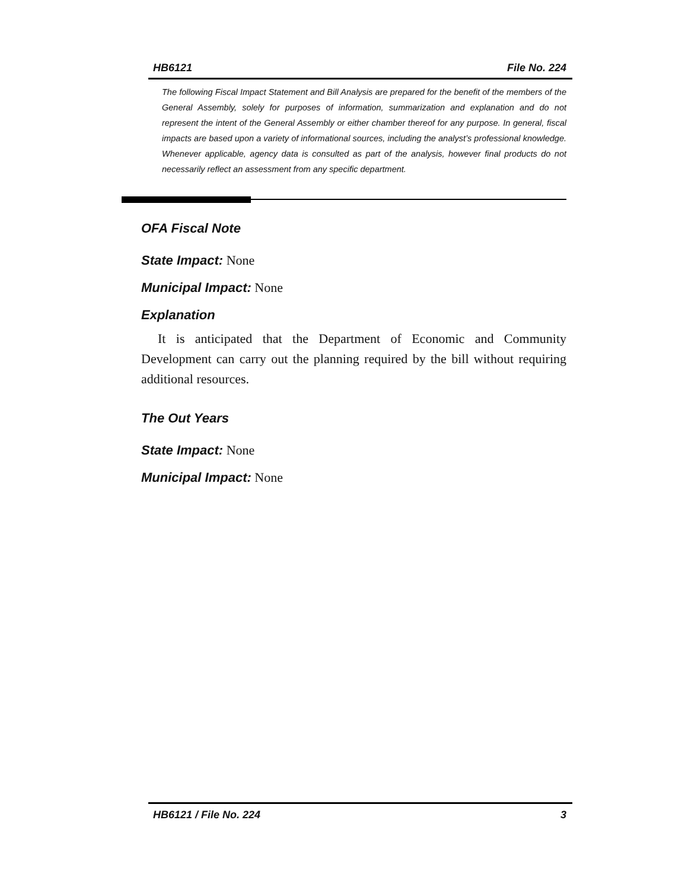HB6121 File No. 224
The following Fiscal Impact Statement and Bill Analysis are prepared for the benefit of the members of the General Assembly, solely for purposes of information, summarization and explanation and do not represent the intent of the General Assembly or either chamber thereof for any purpose. In general, fiscal impacts are based upon a variety of informational sources, including the analyst’s professional knowledge. Whenever applicable, agency data is consulted as part of the analysis, however final products do not necessarily reflect an assessment from any specific department.
OFA Fiscal Note
State Impact: None
Municipal Impact: None
Explanation
It is anticipated that the Department of Economic and Community Development can carry out the planning required by the bill without requiring additional resources.
The Out Years
State Impact: None
Municipal Impact: None
HB6121 / File No. 224 3